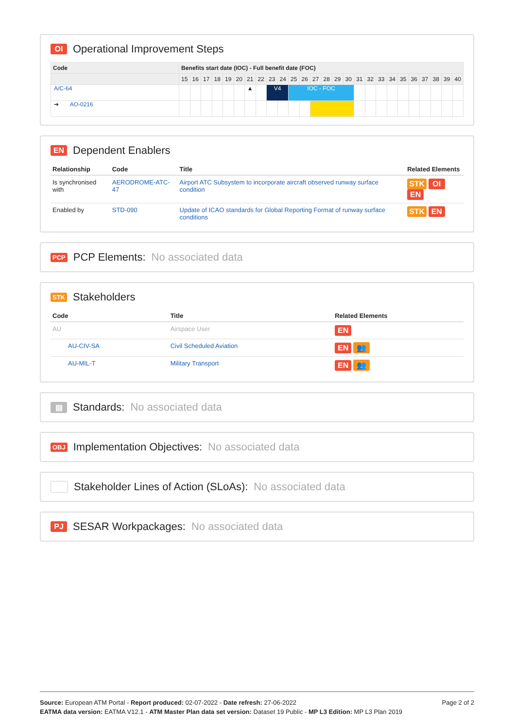OI Operational Improvement Steps
| Code | Benefits start date (IOC) - Full benefit date (FOC) | | | | | | | | | | | | | | | | | | | | | | | | | |
| --- | --- | --- | --- | --- | --- | --- | --- | --- | --- | --- | --- | --- | --- | --- | --- | --- | --- | --- | --- | --- | --- | --- | --- | --- | --- | --- |
| | 15 | 16 | 17 | 18 | 19 | 20 | 21 | 22 | 23 | 24 | 25 | 26 | 27 | 28 | 29 | 30 | 31 | 32 | 33 | 34 | 35 | 36 | 37 | 38 | 39 | 40 |
| A/C-64 | | | | | | | ▲ | | V4 | | IOC - FOC | | | | | | | | | | | | | | | |
| ➔ AO-0216 | | | | | | | | | | | | | | | | | | | | | | | | | | |
EN Dependent Enablers
| Relationship | Code | Title | Related Elements |
| --- | --- | --- | --- |
| Is synchronised with | AERODROME-ATC-47 | Airport ATC Subsystem to incorporate aircraft observed runway surface condition | STK OI EN |
| Enabled by | STD-090 | Update of ICAO standards for Global Reporting Format of runway surface conditions | STK EN |
PCP PCP Elements: No associated data
STK Stakeholders
| Code | Title | Related Elements |
| --- | --- | --- |
| AU | Airspace User | EN |
| AU-CIV-SA | Civil Scheduled Aviation | EN 👥 |
| AU-MIL-T | Military Transport | EN 👥 |
▤ Standards: No associated data
OBJ Implementation Objectives: No associated data
Stakeholder Lines of Action (SLoAs): No associated data
PJ SESAR Workpackages: No associated data
Page 2 of 2 Source: European ATM Portal - Report produced: 02-07-2022 - Date refresh: 27-06-2022
EATMA data version: EATMA V12.1 - ATM Master Plan data set version: Dataset 19 Public - MP L3 Edition: MP L3 Plan 2019